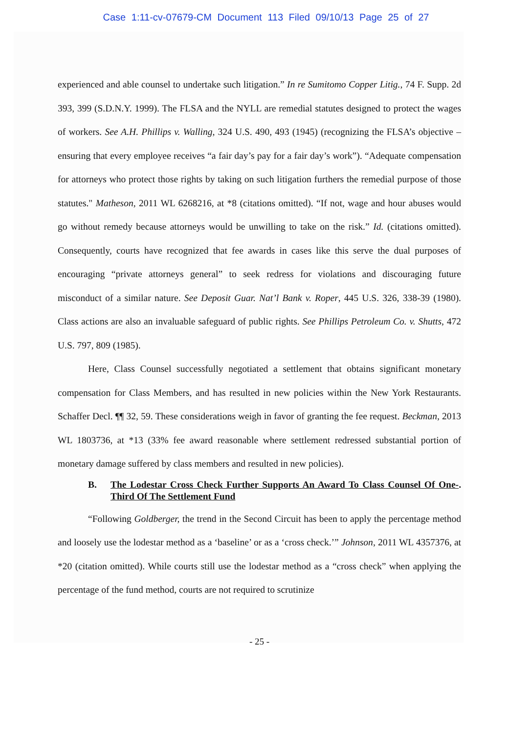Case 1:11-cv-07679-CM Document 113 Filed 09/10/13 Page 25 of 27
experienced and able counsel to undertake such litigation.” In re Sumitomo Copper Litig., 74 F. Supp. 2d 393, 399 (S.D.N.Y. 1999). The FLSA and the NYLL are remedial statutes designed to protect the wages of workers. See A.H. Phillips v. Walling, 324 U.S. 490, 493 (1945) (recognizing the FLSA’s objective – ensuring that every employee receives “a fair day’s pay for a fair day’s work”). “Adequate compensation for attorneys who protect those rights by taking on such litigation furthers the remedial purpose of those statutes." Matheson, 2011 WL 6268216, at *8 (citations omitted). “If not, wage and hour abuses would go without remedy because attorneys would be unwilling to take on the risk.” Id. (citations omitted). Consequently, courts have recognized that fee awards in cases like this serve the dual purposes of encouraging “private attorneys general” to seek redress for violations and discouraging future misconduct of a similar nature. See Deposit Guar. Nat’l Bank v. Roper, 445 U.S. 326, 338-39 (1980). Class actions are also an invaluable safeguard of public rights. See Phillips Petroleum Co. v. Shutts, 472 U.S. 797, 809 (1985).
Here, Class Counsel successfully negotiated a settlement that obtains significant monetary compensation for Class Members, and has resulted in new policies within the New York Restaurants. Schaffer Decl. ¶¶ 32, 59. These considerations weigh in favor of granting the fee request. Beckman, 2013 WL 1803736, at *13 (33% fee award reasonable where settlement redressed substantial portion of monetary damage suffered by class members and resulted in new policies).
B. The Lodestar Cross Check Further Supports An Award To Class Counsel Of One-Third Of The Settlement Fund.
“Following Goldberger, the trend in the Second Circuit has been to apply the percentage method and loosely use the lodestar method as a ‘baseline’ or as a ‘cross check.’” Johnson, 2011 WL 4357376, at *20 (citation omitted). While courts still use the lodestar method as a “cross check” when applying the percentage of the fund method, courts are not required to scrutinize
- 25 -